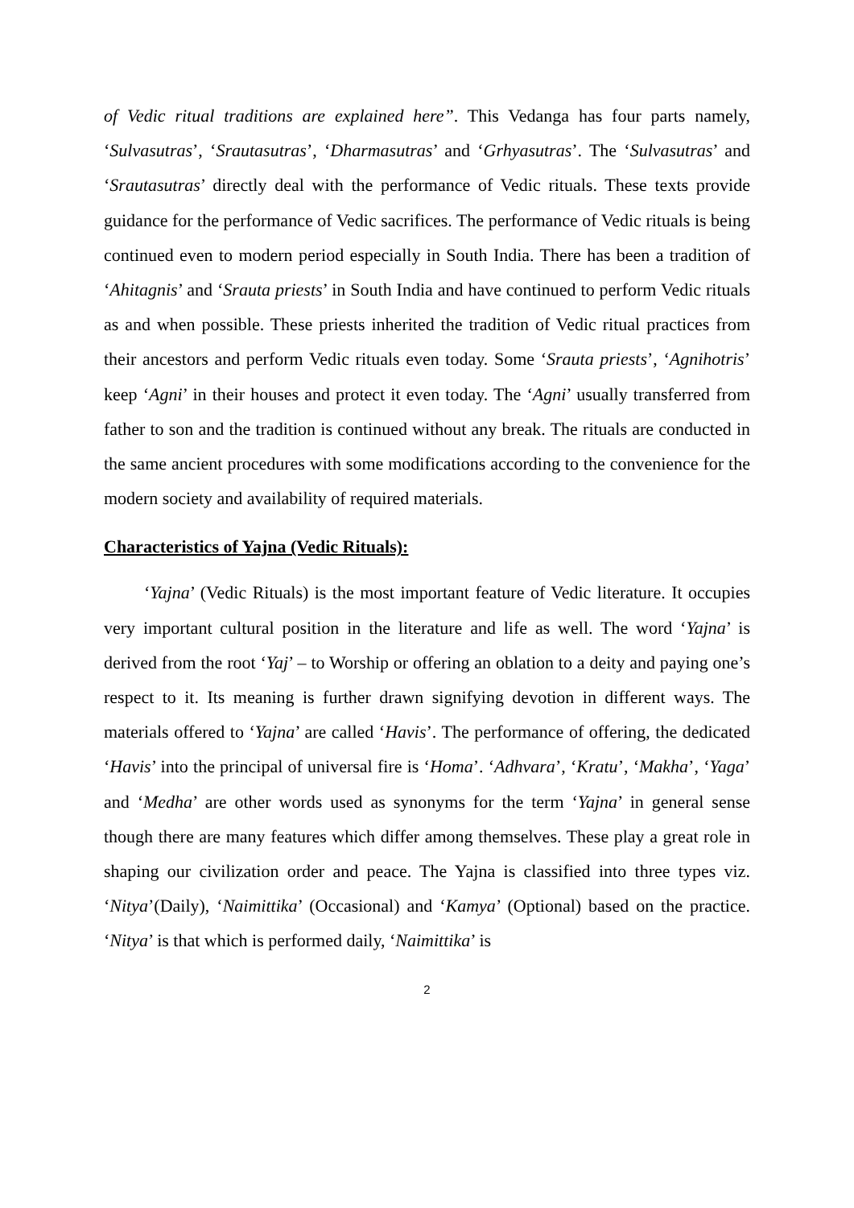of Vedic ritual traditions are explained here”. This Vedanga has four parts namely, ‘Sulvasutras’, ‘Srautasutras’, ‘Dharmasutras’ and ‘Grhyasutras’. The ‘Sulvasutras’ and ‘Srautasutras’ directly deal with the performance of Vedic rituals. These texts provide guidance for the performance of Vedic sacrifices. The performance of Vedic rituals is being continued even to modern period especially in South India. There has been a tradition of ‘Ahitagnis’ and ‘Srauta priests’ in South India and have continued to perform Vedic rituals as and when possible. These priests inherited the tradition of Vedic ritual practices from their ancestors and perform Vedic rituals even today. Some ‘Srauta priests’, ‘Agnihotris’ keep ‘Agni’ in their houses and protect it even today. The ‘Agni’ usually transferred from father to son and the tradition is continued without any break. The rituals are conducted in the same ancient procedures with some modifications according to the convenience for the modern society and availability of required materials.
Characteristics of Yajna (Vedic Rituals):
‘Yajna’ (Vedic Rituals) is the most important feature of Vedic literature. It occupies very important cultural position in the literature and life as well. The word ‘Yajna’ is derived from the root ‘Yaj’ – to Worship or offering an oblation to a deity and paying one’s respect to it. Its meaning is further drawn signifying devotion in different ways. The materials offered to ‘Yajna’ are called ‘Havis’. The performance of offering, the dedicated ‘Havis’ into the principal of universal fire is ‘Homa’. ‘Adhvara’, ‘Kratu’, ‘Makha’, ‘Yaga’ and ‘Medha’ are other words used as synonyms for the term ‘Yajna’ in general sense though there are many features which differ among themselves. These play a great role in shaping our civilization order and peace. The Yajna is classified into three types viz. ‘Nitya’(Daily), ‘Naimittika’ (Occasional) and ‘Kamya’ (Optional) based on the practice. ‘Nitya’ is that which is performed daily, ‘Naimittika’ is
2